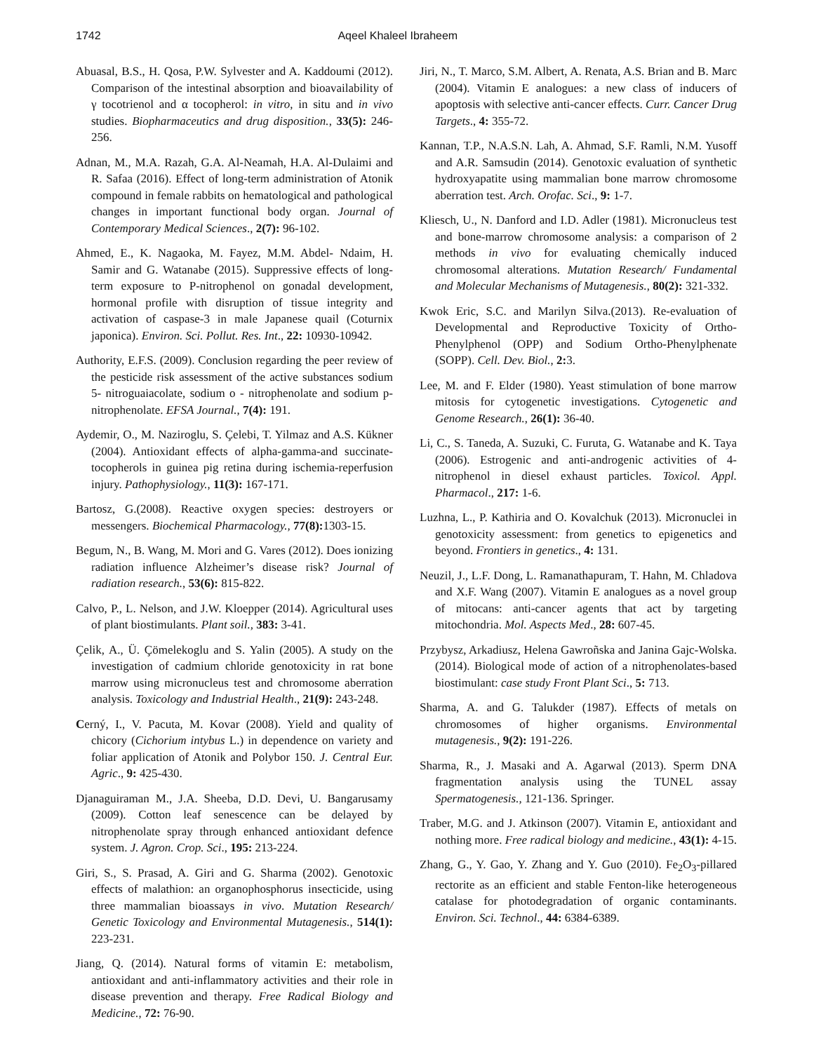1742 Aqeel Khaleel Ibraheem
Abuasal, B.S., H. Qosa, P.W. Sylvester and A. Kaddoumi (2012). Comparison of the intestinal absorption and bioavailability of γ tocotrienol and α tocopherol: in vitro, in situ and in vivo studies. Biopharmaceutics and drug disposition., 33(5): 246-256.
Adnan, M., M.A. Razah, G.A. Al-Neamah, H.A. Al-Dulaimi and R. Safaa (2016). Effect of long-term administration of Atonik compound in female rabbits on hematological and pathological changes in important functional body organ. Journal of Contemporary Medical Sciences., 2(7): 96-102.
Ahmed, E., K. Nagaoka, M. Fayez, M.M. Abdel- Ndaim, H. Samir and G. Watanabe (2015). Suppressive effects of long-term exposure to P-nitrophenol on gonadal development, hormonal profile with disruption of tissue integrity and activation of caspase-3 in male Japanese quail (Coturnix japonica). Environ. Sci. Pollut. Res. Int., 22: 10930-10942.
Authority, E.F.S. (2009). Conclusion regarding the peer review of the pesticide risk assessment of the active substances sodium 5- nitroguaiacolate, sodium o - nitrophenolate and sodium p- nitrophenolate. EFSA Journal., 7(4): 191.
Aydemir, O., M. Naziroglu, S. Çelebi, T. Yilmaz and A.S. Kükner (2004). Antioxidant effects of alpha-gamma-and succinate-tocopherols in guinea pig retina during ischemia-reperfusion injury. Pathophysiology., 11(3): 167-171.
Bartosz, G.(2008). Reactive oxygen species: destroyers or messengers. Biochemical Pharmacology., 77(8): 1303-15.
Begum, N., B. Wang, M. Mori and G. Vares (2012). Does ionizing radiation influence Alzheimer’s disease risk? Journal of radiation research., 53(6): 815-822.
Calvo, P., L. Nelson, and J.W. Kloepper (2014). Agricultural uses of plant biostimulants. Plant soil., 383: 3-41.
Çelik, A., Ü. Çömelekoglu and S. Yalin (2005). A study on the investigation of cadmium chloride genotoxicity in rat bone marrow using micronucleus test and chromosome aberration analysis. Toxicology and Industrial Health., 21(9): 243-248.
Cerný, I., V. Pacuta, M. Kovar (2008). Yield and quality of chicory (Cichorium intybus L.) in dependence on variety and foliar application of Atonik and Polybor 150. J. Central Eur. Agric., 9: 425-430.
Djanaguiraman M., J.A. Sheeba, D.D. Devi, U. Bangarusamy (2009). Cotton leaf senescence can be delayed by nitrophenolate spray through enhanced antioxidant defence system. J. Agron. Crop. Sci., 195: 213-224.
Giri, S., S. Prasad, A. Giri and G. Sharma (2002). Genotoxic effects of malathion: an organophosphorus insecticide, using three mammalian bioassays in vivo. Mutation Research/ Genetic Toxicology and Environmental Mutagenesis., 514(1): 223-231.
Jiang, Q. (2014). Natural forms of vitamin E: metabolism, antioxidant and anti-inflammatory activities and their role in disease prevention and therapy. Free Radical Biology and Medicine., 72: 76-90.
Jiri, N., T. Marco, S.M. Albert, A. Renata, A.S. Brian and B. Marc (2004). Vitamin E analogues: a new class of inducers of apoptosis with selective anti-cancer effects. Curr. Cancer Drug Targets., 4: 355-72.
Kannan, T.P., N.A.S.N. Lah, A. Ahmad, S.F. Ramli, N.M. Yusoff and A.R. Samsudin (2014). Genotoxic evaluation of synthetic hydroxyapatite using mammalian bone marrow chromosome aberration test. Arch. Orofac. Sci., 9: 1-7.
Kliesch, U., N. Danford and I.D. Adler (1981). Micronucleus test and bone-marrow chromosome analysis: a comparison of 2 methods in vivo for evaluating chemically induced chromosomal alterations. Mutation Research/ Fundamental and Molecular Mechanisms of Mutagenesis., 80(2): 321-332.
Kwok Eric, S.C. and Marilyn Silva.(2013). Re-evaluation of Developmental and Reproductive Toxicity of Ortho-Phenylphenol (OPP) and Sodium Ortho-Phenylphenate (SOPP). Cell. Dev. Biol., 2: 3.
Lee, M. and F. Elder (1980). Yeast stimulation of bone marrow mitosis for cytogenetic investigations. Cytogenetic and Genome Research., 26(1): 36-40.
Li, C., S. Taneda, A. Suzuki, C. Furuta, G. Watanabe and K. Taya (2006). Estrogenic and anti-androgenic activities of 4-nitrophenol in diesel exhaust particles. Toxicol. Appl. Pharmacol., 217: 1-6.
Luzhna, L., P. Kathiria and O. Kovalchuk (2013). Micronuclei in genotoxicity assessment: from genetics to epigenetics and beyond. Frontiers in genetics., 4: 131.
Neuzil, J., L.F. Dong, L. Ramanathapuram, T. Hahn, M. Chladova and X.F. Wang (2007). Vitamin E analogues as a novel group of mitocans: anti-cancer agents that act by targeting mitochondria. Mol. Aspects Med., 28: 607-45.
Przybysz, Arkadiusz, Helena Gawroñska and Janina Gajc-Wolska. (2014). Biological mode of action of a nitrophenolates-based biostimulant: case study Front Plant Sci., 5: 713.
Sharma, A. and G. Talukder (1987). Effects of metals on chromosomes of higher organisms. Environmental mutagenesis., 9(2): 191-226.
Sharma, R., J. Masaki and A. Agarwal (2013). Sperm DNA fragmentation analysis using the TUNEL assay Spermatogenesis., 121-136. Springer.
Traber, M.G. and J. Atkinson (2007). Vitamin E, antioxidant and nothing more. Free radical biology and medicine., 43(1): 4-15.
Zhang, G., Y. Gao, Y. Zhang and Y. Guo (2010). Fe<sub>2</sub>O<sub>3</sub>-pillared rectorite as an efficient and stable Fenton-like heterogeneous catalase for photodegradation of organic contaminants. Environ. Sci. Technol., 44: 6384-6389.